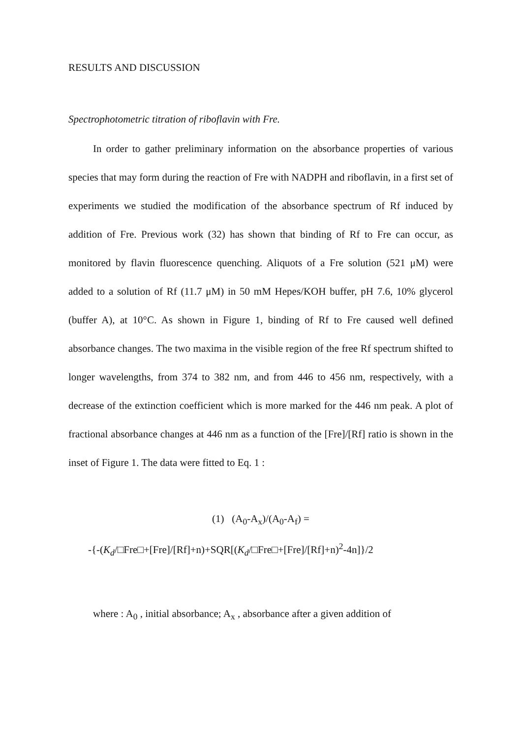RESULTS AND DISCUSSION
Spectrophotometric titration of riboflavin with Fre.
In order to gather preliminary information on the absorbance properties of various species that may form during the reaction of Fre with NADPH and riboflavin, in a first set of experiments we studied the modification of the absorbance spectrum of Rf induced by addition of Fre. Previous work (32) has shown that binding of Rf to Fre can occur, as monitored by flavin fluorescence quenching. Aliquots of a Fre solution (521 μM) were added to a solution of Rf (11.7 μM) in 50 mM Hepes/KOH buffer, pH 7.6, 10% glycerol (buffer A), at 10°C. As shown in Figure 1, binding of Rf to Fre caused well defined absorbance changes. The two maxima in the visible region of the free Rf spectrum shifted to longer wavelengths, from 374 to 382 nm, and from 446 to 456 nm, respectively, with a decrease of the extinction coefficient which is more marked for the 446 nm peak. A plot of fractional absorbance changes at 446 nm as a function of the [Fre]/[Rf] ratio is shown in the inset of Figure 1. The data were fitted to Eq. 1 :
(1) (A<sub>0</sub>-A<sub>x</sub>)/(A<sub>0</sub>-A<sub>f</sub>) =
-{-(K<sub>d</sub>/□Fre□+[Fre]/[Rf]+n)+SQR[(K<sub>d</sub>/□Fre□+[Fre]/[Rf]+n)<sup>2</sup>-4n]}/2
where : A<sub>0</sub> , initial absorbance; A<sub>x</sub> , absorbance after a given addition of